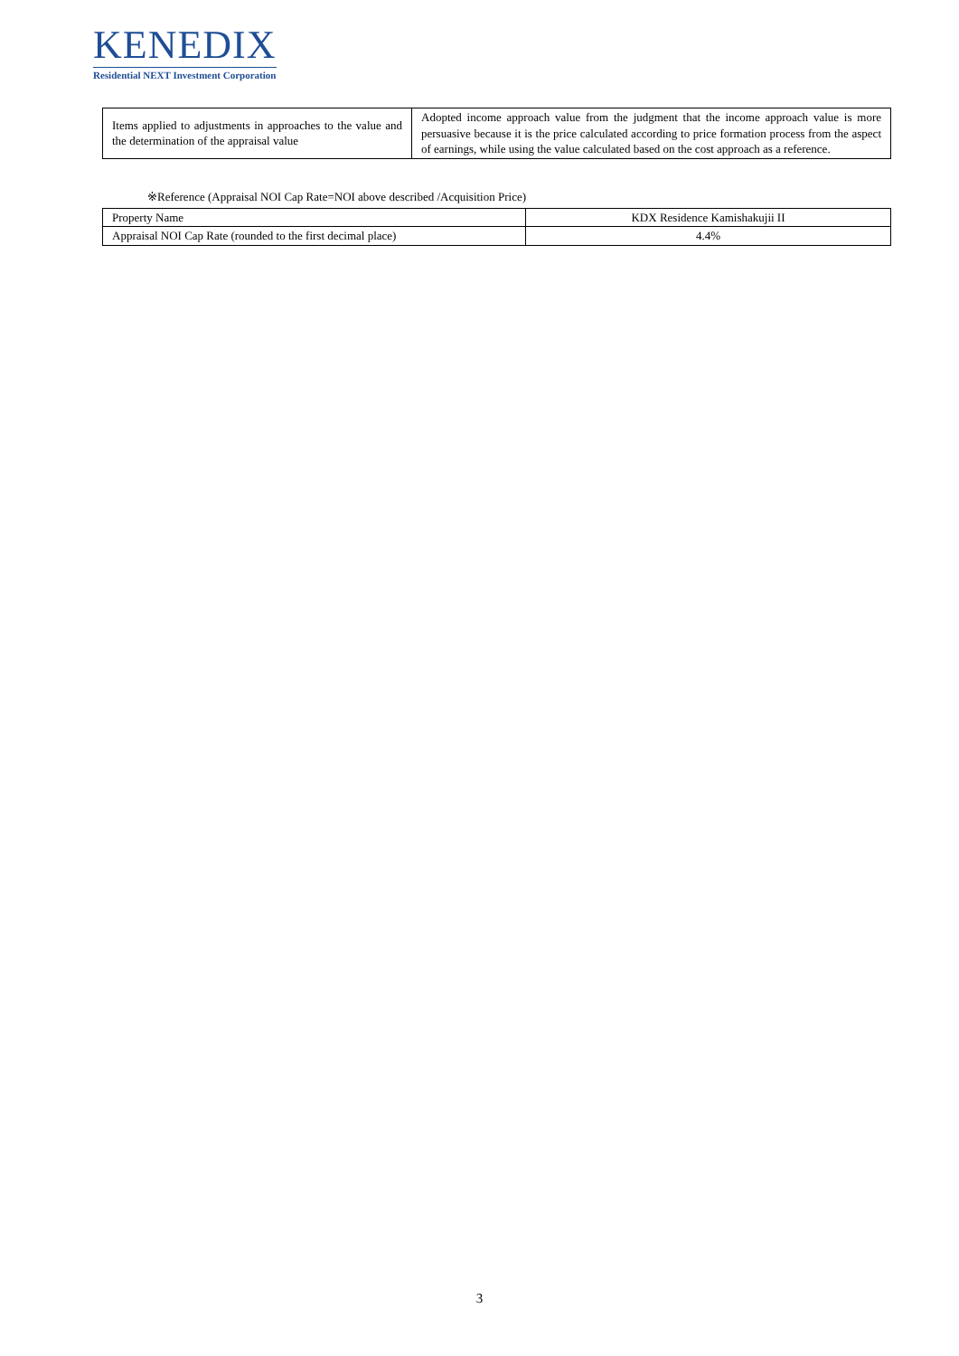KENEDIX
Residential NEXT Investment Corporation
| Items applied to adjustments in approaches to the value and the determination of the appraisal value | Adopted income approach value from the judgment that the income approach value is more persuasive because it is the price calculated according to price formation process from the aspect of earnings, while using the value calculated based on the cost approach as a reference. |
※Reference (Appraisal NOI Cap Rate=NOI above described /Acquisition Price)
| Property Name | KDX Residence Kamishakujii II |
| Appraisal NOI Cap Rate (rounded to the first decimal place) | 4.4% |
3